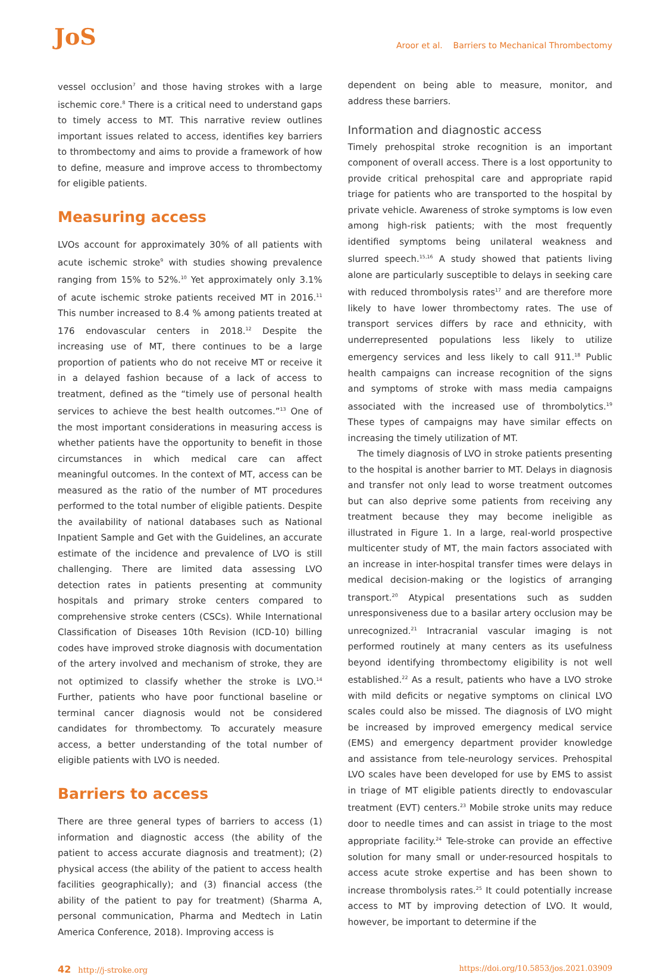JoS Aroor et al. Barriers to Mechanical Thrombectomy
vessel occlusion<sup>7</sup> and those having strokes with a large ischemic core.<sup>8</sup> There is a critical need to understand gaps to timely access to MT. This narrative review outlines important issues related to access, identifies key barriers to thrombectomy and aims to provide a framework of how to define, measure and improve access to thrombectomy for eligible patients.
Measuring access
LVOs account for approximately 30% of all patients with acute ischemic stroke<sup>9</sup> with studies showing prevalence ranging from 15% to 52%.<sup>10</sup> Yet approximately only 3.1% of acute ischemic stroke patients received MT in 2016.<sup>11</sup> This number increased to 8.4 % among patients treated at 176 endovascular centers in 2018.<sup>12</sup> Despite the increasing use of MT, there continues to be a large proportion of patients who do not receive MT or receive it in a delayed fashion because of a lack of access to treatment, defined as the “timely use of personal health services to achieve the best health outcomes.”<sup>13</sup> One of the most important considerations in measuring access is whether patients have the opportunity to benefit in those circumstances in which medical care can affect meaningful outcomes. In the context of MT, access can be measured as the ratio of the number of MT procedures performed to the total number of eligible patients. Despite the availability of national databases such as National Inpatient Sample and Get with the Guidelines, an accurate estimate of the incidence and prevalence of LVO is still challenging. There are limited data assessing LVO detection rates in patients presenting at community hospitals and primary stroke centers compared to comprehensive stroke centers (CSCs). While International Classification of Diseases 10th Revision (ICD-10) billing codes have improved stroke diagnosis with documentation of the artery involved and mechanism of stroke, they are not optimized to classify whether the stroke is LVO.<sup>14</sup> Further, patients who have poor functional baseline or terminal cancer diagnosis would not be considered candidates for thrombectomy. To accurately measure access, a better understanding of the total number of eligible patients with LVO is needed.
Barriers to access
There are three general types of barriers to access (1) information and diagnostic access (the ability of the patient to access accurate diagnosis and treatment); (2) physical access (the ability of the patient to access health facilities geographically); and (3) financial access (the ability of the patient to pay for treatment) (Sharma A, personal communication, Pharma and Medtech in Latin America Conference, 2018). Improving access is
dependent on being able to measure, monitor, and address these barriers.
Information and diagnostic access
Timely prehospital stroke recognition is an important component of overall access. There is a lost opportunity to provide critical prehospital care and appropriate rapid triage for patients who are transported to the hospital by private vehicle. Awareness of stroke symptoms is low even among high-risk patients; with the most frequently identified symptoms being unilateral weakness and slurred speech.<sup>15,16</sup> A study showed that patients living alone are particularly susceptible to delays in seeking care with reduced thrombolysis rates<sup>17</sup> and are therefore more likely to have lower thrombectomy rates. The use of transport services differs by race and ethnicity, with underrepresented populations less likely to utilize emergency services and less likely to call 911.<sup>18</sup> Public health campaigns can increase recognition of the signs and symptoms of stroke with mass media campaigns associated with the increased use of thrombolytics.<sup>19</sup> These types of campaigns may have similar effects on increasing the timely utilization of MT.
The timely diagnosis of LVO in stroke patients presenting to the hospital is another barrier to MT. Delays in diagnosis and transfer not only lead to worse treatment outcomes but can also deprive some patients from receiving any treatment because they may become ineligible as illustrated in Figure 1. In a large, real-world prospective multicenter study of MT, the main factors associated with an increase in inter-hospital transfer times were delays in medical decision-making or the logistics of arranging transport.<sup>20</sup> Atypical presentations such as sudden unresponsiveness due to a basilar artery occlusion may be unrecognized.<sup>21</sup> Intracranial vascular imaging is not performed routinely at many centers as its usefulness beyond identifying thrombectomy eligibility is not well established.<sup>22</sup> As a result, patients who have a LVO stroke with mild deficits or negative symptoms on clinical LVO scales could also be missed. The diagnosis of LVO might be increased by improved emergency medical service (EMS) and emergency department provider knowledge and assistance from tele-neurology services. Prehospital LVO scales have been developed for use by EMS to assist in triage of MT eligible patients directly to endovascular treatment (EVT) centers.<sup>23</sup> Mobile stroke units may reduce door to needle times and can assist in triage to the most appropriate facility.<sup>24</sup> Tele-stroke can provide an effective solution for many small or under-resourced hospitals to access acute stroke expertise and has been shown to increase thrombolysis rates.<sup>25</sup> It could potentially increase access to MT by improving detection of LVO. It would, however, be important to determine if the
42 http://j-stroke.org https://doi.org/10.5853/jos.2021.03909